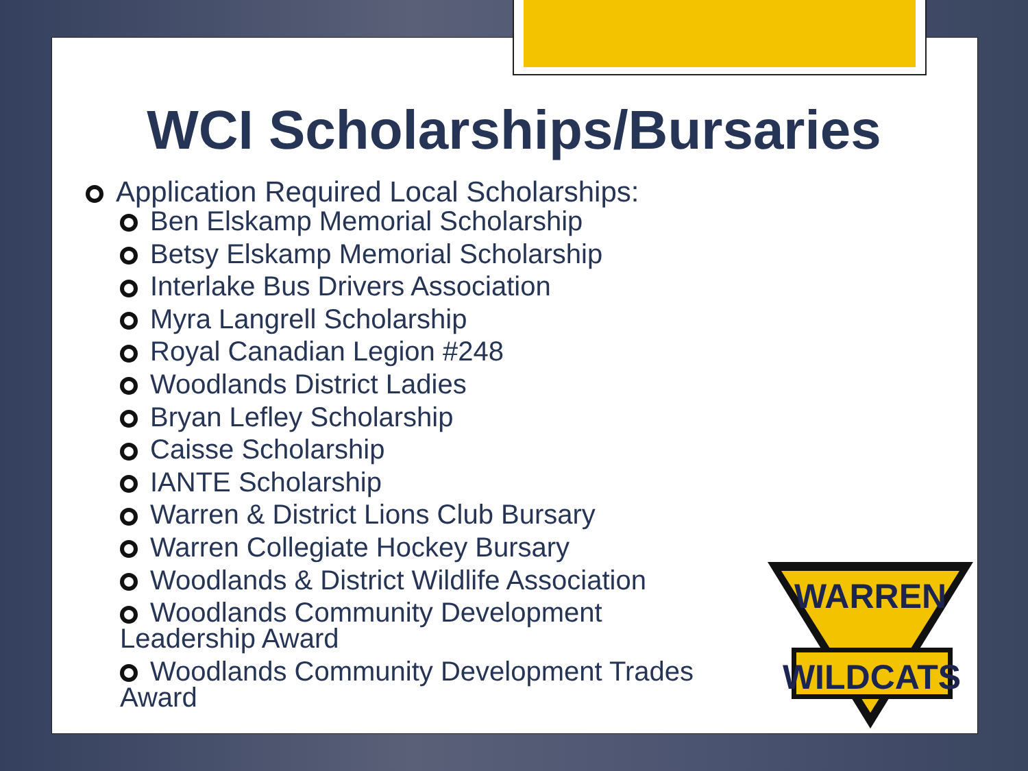WCI Scholarships/Bursaries
Application Required Local Scholarships:
Ben Elskamp Memorial Scholarship
Betsy Elskamp Memorial Scholarship
Interlake Bus Drivers Association
Myra Langrell Scholarship
Royal Canadian Legion #248
Woodlands District Ladies
Bryan Lefley Scholarship
Caisse Scholarship
IANTE Scholarship
Warren & District Lions Club Bursary
Warren Collegiate Hockey Bursary
Woodlands & District Wildlife Association
Woodlands Community Development Leadership Award
Woodlands Community Development Trades Award
WARREN
WILDCATS